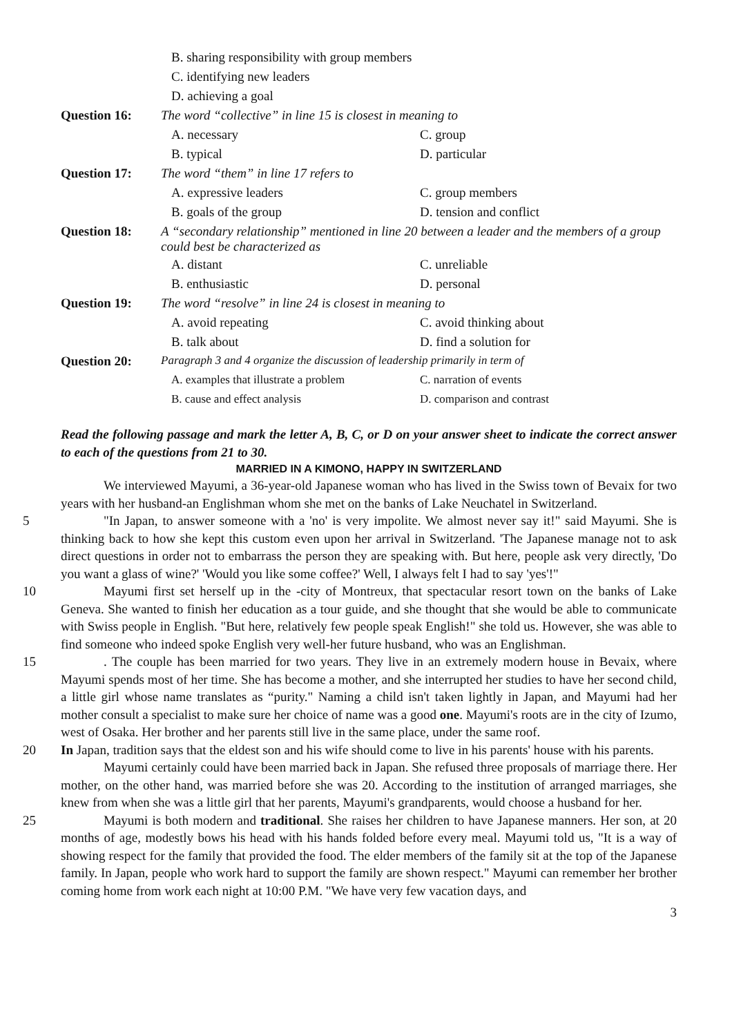| | B. sharing responsibility with group members | |
| | C. identifying new leaders | |
| | D. achieving a goal | |
| Question 16: | The word “collective” in line 15 is closest in meaning to | |
| | A. necessary | C. group |
| | B. typical | D. particular |
| Question 17: | The word “them” in line 17 refers to | |
| | A. expressive leaders | C. group members |
| | B. goals of the group | D. tension and conflict |
| Question 18: | A “secondary relationship” mentioned in line 20 between a leader and the members of a group could best be characterized as | |
| | A. distant | C. unreliable |
| | B. enthusiastic | D. personal |
| Question 19: | The word “resolve” in line 24 is closest in meaning to | |
| | A. avoid repeating | C. avoid thinking about |
| | B. talk about | D. find a solution for |
| Question 20: | Paragraph 3 and 4 organize the discussion of leadership primarily in term of | |
| | A. examples that illustrate a problem | C. narration of events |
| | B. cause and effect analysis | D. comparison and contrast |
Read the following passage and mark the letter A, B, C, or D on your answer sheet to indicate the correct answer to each of the questions from 21 to 30.
MARRIED IN A KIMONO, HAPPY IN SWITZERLAND
We interviewed Mayumi, a 36-year-old Japanese woman who has lived in the Swiss town of Bevaix for two years with her husband-an Englishman whom she met on the banks of Lake Neuchatel in Switzerland.
5 "In Japan, to answer someone with a 'no' is very impolite. We almost never say it!" said Mayumi. She is thinking back to how she kept this custom even upon her arrival in Switzerland. 'The Japanese manage not to ask direct questions in order not to embarrass the person they are speaking with. But here, people ask very directly, 'Do you want a glass of wine?' 'Would you like some coffee?' Well, I always felt I had to say 'yes'!"
10 Mayumi first set herself up in the -city of Montreux, that spectacular resort town on the banks of Lake Geneva. She wanted to finish her education as a tour guide, and she thought that she would be able to communicate with Swiss people in English. "But here, relatively few people speak English!" she told us. However, she was able to find someone who indeed spoke English very well-her future husband, who was an Englishman.
15 . The couple has been married for two years. They live in an extremely modern house in Bevaix, where Mayumi spends most of her time. She has become a mother, and she interrupted her studies to have her second child, a little girl whose name translates as “purity." Naming a child isn't taken lightly in Japan, and Mayumi had her mother consult a specialist to make sure her choice of name was a good one. Mayumi's roots are in the city of Izumo, west of Osaka. Her brother and her parents still live in the same place, under the same roof.
20 In Japan, tradition says that the eldest son and his wife should come to live in his parents' house with his parents.
Mayumi certainly could have been married back in Japan. She refused three proposals of marriage there. Her mother, on the other hand, was married before she was 20. According to the institution of arranged marriages, she knew from when she was a little girl that her parents, Mayumi's grandparents, would choose a husband for her.
25 Mayumi is both modern and traditional. She raises her children to have Japanese manners. Her son, at 20 months of age, modestly bows his head with his hands folded before every meal. Mayumi told us, "It is a way of showing respect for the family that provided the food. The elder members of the family sit at the top of the Japanese family. In Japan, people who work hard to support the family are shown respect." Mayumi can remember her brother coming home from work each night at 10:00 P.M. "We have very few vacation days, and
3